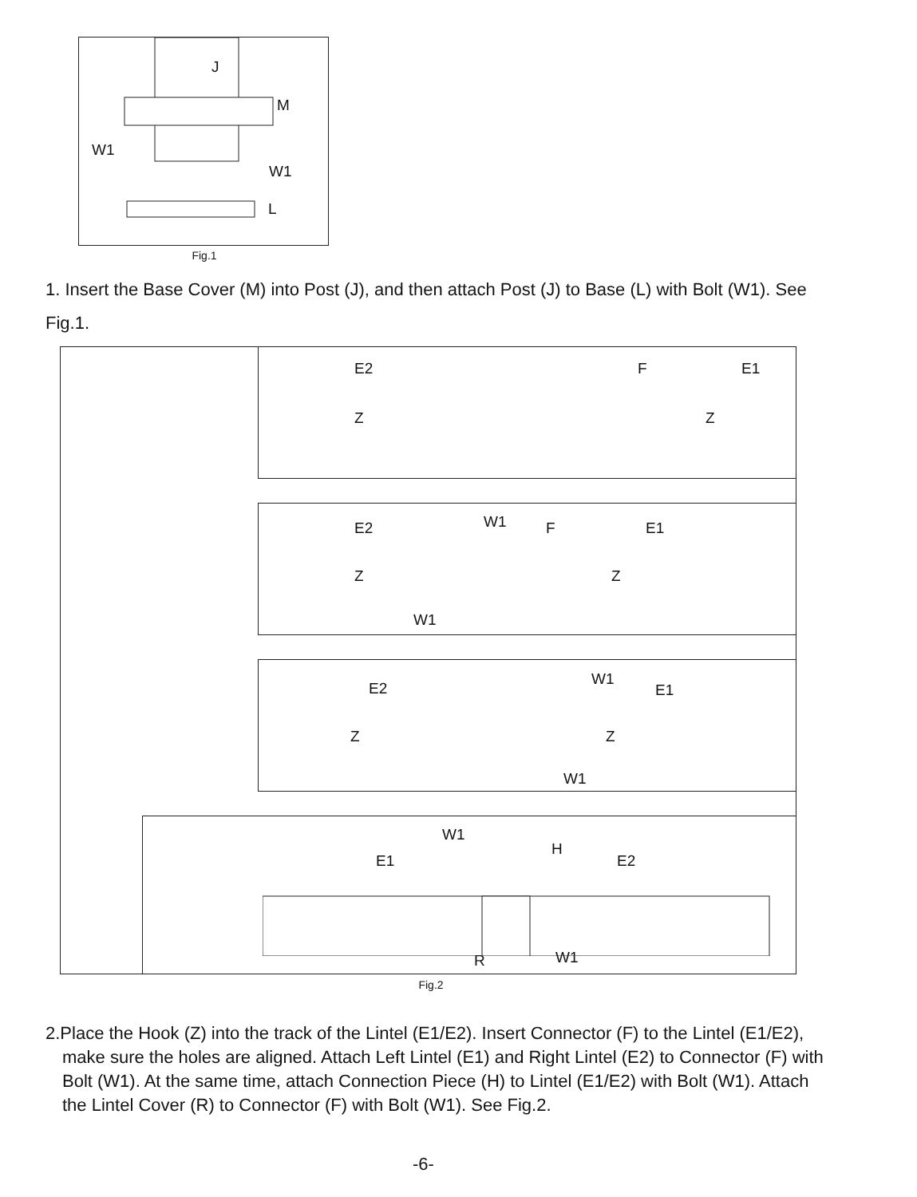J
M
W1
W1
L
Fig.1
1. Insert the Base Cover (M) into Post (J), and then attach Post (J) to Base (L) with Bolt (W1). See Fig.1.
E2 F E1
Z Z
E2 W1 F E1
Z Z
W1
E2
W1
E1
Z Z
W1
W1
H
E1 E2
R W1
Fig.2
2.Place the Hook (Z) into the track of the Lintel (E1/E2). Insert Connector (F) to the Lintel (E1/E2), make sure the holes are aligned. Attach Left Lintel (E1) and Right Lintel (E2) to Connector (F) with Bolt (W1). At the same time, attach Connection Piece (H) to Lintel (E1/E2) with Bolt (W1). Attach the Lintel Cover (R) to Connector (F) with Bolt (W1). See Fig.2.
-6-